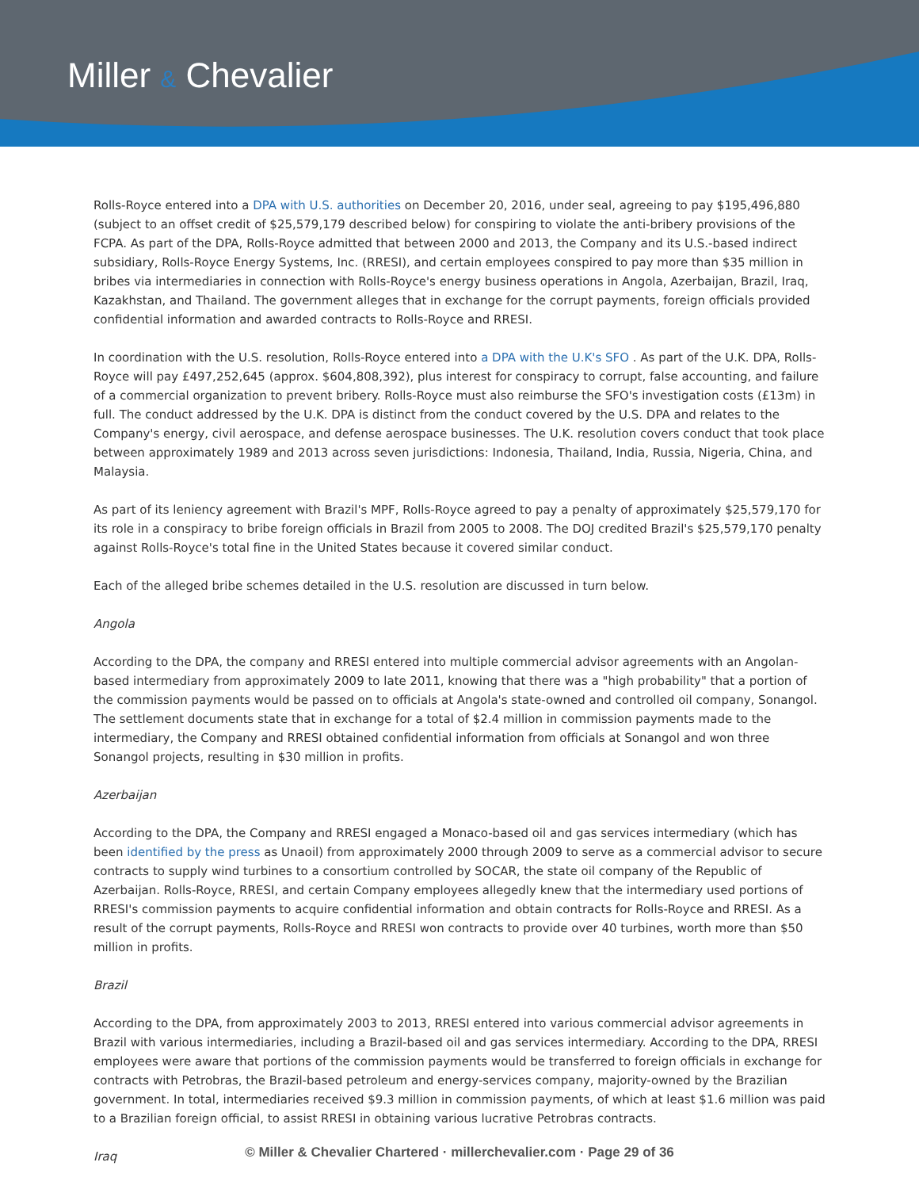Miller & Chevalier
Rolls-Royce entered into a DPA with U.S. authorities on December 20, 2016, under seal, agreeing to pay $195,496,880 (subject to an offset credit of $25,579,179 described below) for conspiring to violate the anti-bribery provisions of the FCPA. As part of the DPA, Rolls-Royce admitted that between 2000 and 2013, the Company and its U.S.-based indirect subsidiary, Rolls-Royce Energy Systems, Inc. (RRESI), and certain employees conspired to pay more than $35 million in bribes via intermediaries in connection with Rolls-Royce's energy business operations in Angola, Azerbaijan, Brazil, Iraq, Kazakhstan, and Thailand. The government alleges that in exchange for the corrupt payments, foreign officials provided confidential information and awarded contracts to Rolls-Royce and RRESI.
In coordination with the U.S. resolution, Rolls-Royce entered into a DPA with the U.K's SFO . As part of the U.K. DPA, Rolls-Royce will pay £497,252,645 (approx. $604,808,392), plus interest for conspiracy to corrupt, false accounting, and failure of a commercial organization to prevent bribery. Rolls-Royce must also reimburse the SFO's investigation costs (£13m) in full. The conduct addressed by the U.K. DPA is distinct from the conduct covered by the U.S. DPA and relates to the Company's energy, civil aerospace, and defense aerospace businesses. The U.K. resolution covers conduct that took place between approximately 1989 and 2013 across seven jurisdictions: Indonesia, Thailand, India, Russia, Nigeria, China, and Malaysia.
As part of its leniency agreement with Brazil's MPF, Rolls-Royce agreed to pay a penalty of approximately $25,579,170 for its role in a conspiracy to bribe foreign officials in Brazil from 2005 to 2008. The DOJ credited Brazil's $25,579,170 penalty against Rolls-Royce's total fine in the United States because it covered similar conduct.
Each of the alleged bribe schemes detailed in the U.S. resolution are discussed in turn below.
Angola
According to the DPA, the company and RRESI entered into multiple commercial advisor agreements with an Angolan-based intermediary from approximately 2009 to late 2011, knowing that there was a "high probability" that a portion of the commission payments would be passed on to officials at Angola's state-owned and controlled oil company, Sonangol. The settlement documents state that in exchange for a total of $2.4 million in commission payments made to the intermediary, the Company and RRESI obtained confidential information from officials at Sonangol and won three Sonangol projects, resulting in $30 million in profits.
Azerbaijan
According to the DPA, the Company and RRESI engaged a Monaco-based oil and gas services intermediary (which has been identified by the press as Unaoil) from approximately 2000 through 2009 to serve as a commercial advisor to secure contracts to supply wind turbines to a consortium controlled by SOCAR, the state oil company of the Republic of Azerbaijan. Rolls-Royce, RRESI, and certain Company employees allegedly knew that the intermediary used portions of RRESI's commission payments to acquire confidential information and obtain contracts for Rolls-Royce and RRESI. As a result of the corrupt payments, Rolls-Royce and RRESI won contracts to provide over 40 turbines, worth more than $50 million in profits.
Brazil
According to the DPA, from approximately 2003 to 2013, RRESI entered into various commercial advisor agreements in Brazil with various intermediaries, including a Brazil-based oil and gas services intermediary. According to the DPA, RRESI employees were aware that portions of the commission payments would be transferred to foreign officials in exchange for contracts with Petrobras, the Brazil-based petroleum and energy-services company, majority-owned by the Brazilian government. In total, intermediaries received $9.3 million in commission payments, of which at least $1.6 million was paid to a Brazilian foreign official, to assist RRESI in obtaining various lucrative Petrobras contracts.
Iraq
© Miller & Chevalier Chartered · millerchevalier.com · Page 29 of 36